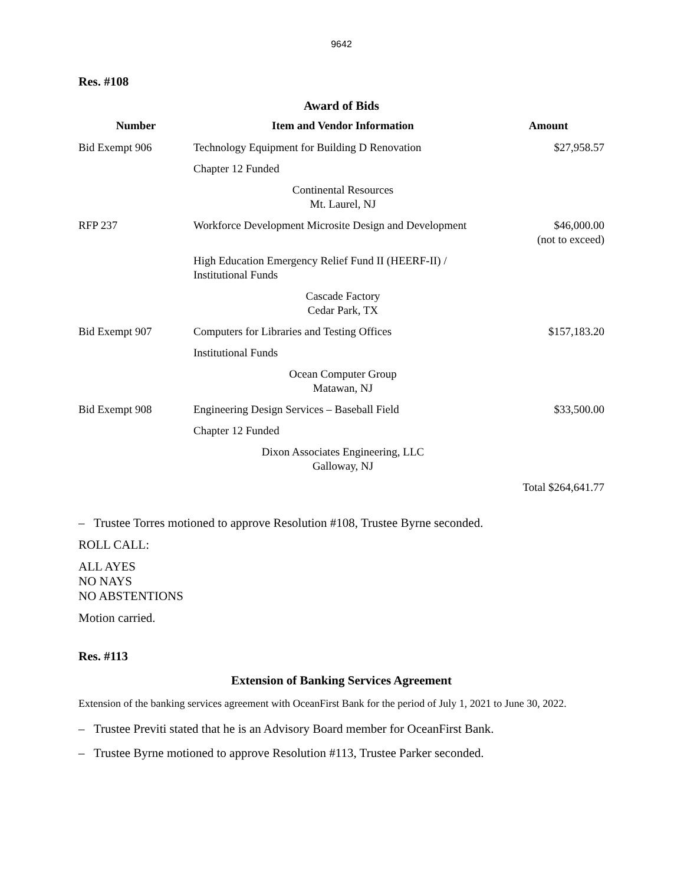9642
Res. #108
Award of Bids
| Number | Item and Vendor Information | Amount |
| --- | --- | --- |
| Bid Exempt 906 | Technology Equipment for Building D Renovation | $27,958.57 |
| | Chapter 12 Funded | |
| | Continental Resources Mt. Laurel, NJ | |
| RFP 237 | Workforce Development Microsite Design and Development | $46,000.00 (not to exceed) |
| | High Education Emergency Relief Fund II (HEERF-II) / Institutional Funds | |
| | Cascade Factory Cedar Park, TX | |
| Bid Exempt 907 | Computers for Libraries and Testing Offices | $157,183.20 |
| | Institutional Funds | |
| | Ocean Computer Group Matawan, NJ | |
| Bid Exempt 908 | Engineering Design Services – Baseball Field | $33,500.00 |
| | Chapter 12 Funded | |
| | Dixon Associates Engineering, LLC Galloway, NJ | |
| | | Total $264,641.77 |
– Trustee Torres motioned to approve Resolution #108, Trustee Byrne seconded.
ROLL CALL:
ALL AYES
NO NAYS
NO ABSTENTIONS
Motion carried.
Res. #113
Extension of Banking Services Agreement
Extension of the banking services agreement with OceanFirst Bank for the period of July 1, 2021 to June 30, 2022.
– Trustee Previti stated that he is an Advisory Board member for OceanFirst Bank.
– Trustee Byrne motioned to approve Resolution #113, Trustee Parker seconded.